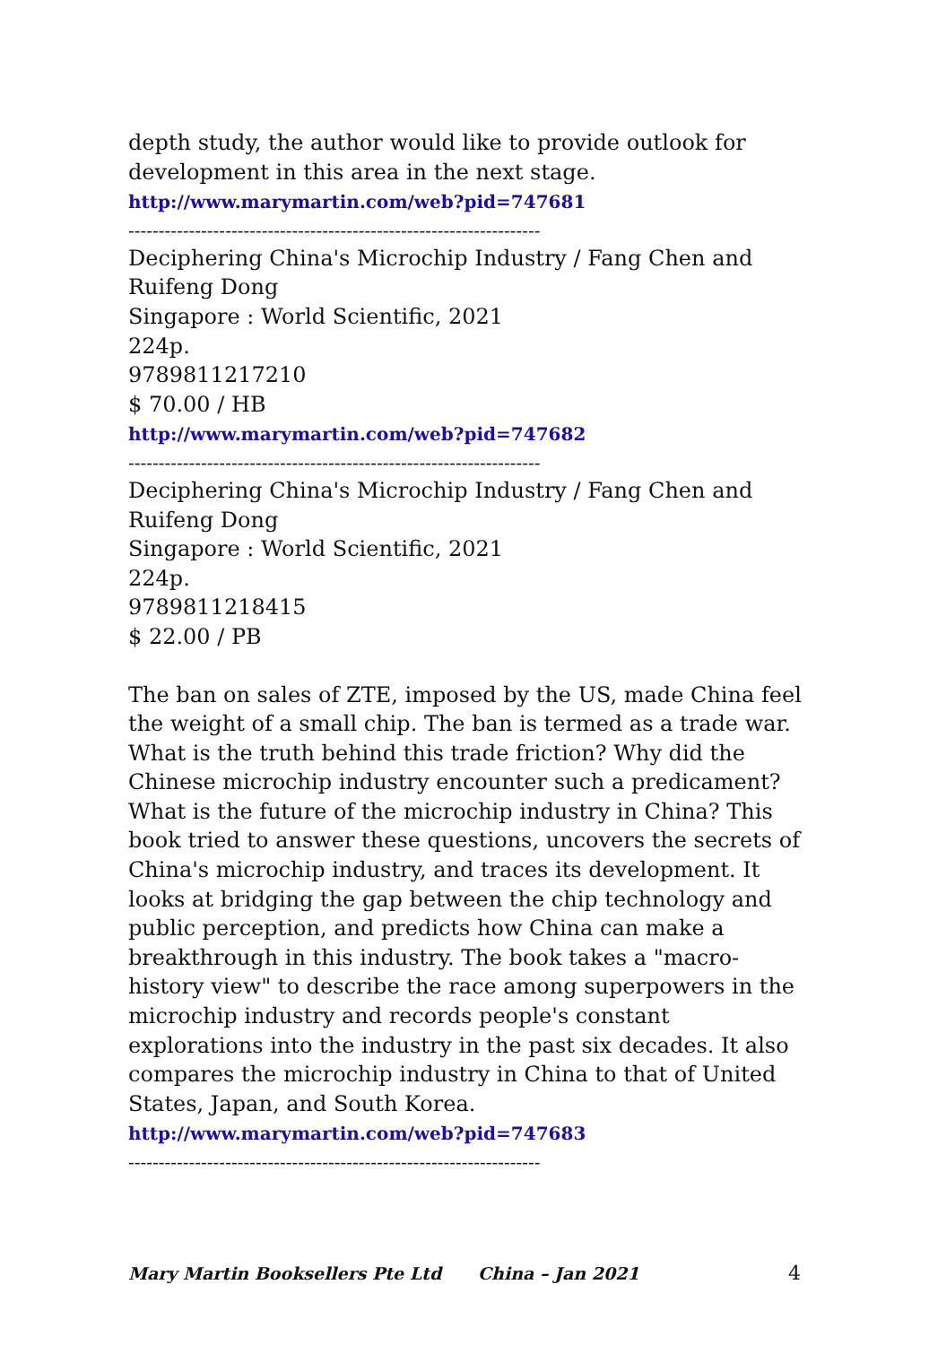depth study, the author would like to provide outlook for development in this area in the next stage.
http://www.marymartin.com/web?pid=747681
--------------------------------------------------------------------
Deciphering China's Microchip Industry / Fang Chen and Ruifeng Dong
Singapore : World Scientific, 2021
224p.
9789811217210
$ 70.00 / HB
http://www.marymartin.com/web?pid=747682
--------------------------------------------------------------------
Deciphering China's Microchip Industry / Fang Chen and Ruifeng Dong
Singapore : World Scientific, 2021
224p.
9789811218415
$ 22.00 / PB
The ban on sales of ZTE, imposed by the US, made China feel the weight of a small chip. The ban is termed as a trade war. What is the truth behind this trade friction? Why did the Chinese microchip industry encounter such a predicament? What is the future of the microchip industry in China? This book tried to answer these questions, uncovers the secrets of China's microchip industry, and traces its development. It looks at bridging the gap between the chip technology and public perception, and predicts how China can make a breakthrough in this industry. The book takes a "macro-history view" to describe the race among superpowers in the microchip industry and records people's constant explorations into the industry in the past six decades. It also compares the microchip industry in China to that of United States, Japan, and South Korea.
http://www.marymartin.com/web?pid=747683
--------------------------------------------------------------------
Mary Martin Booksellers Pte Ltd China – Jan 2021 4